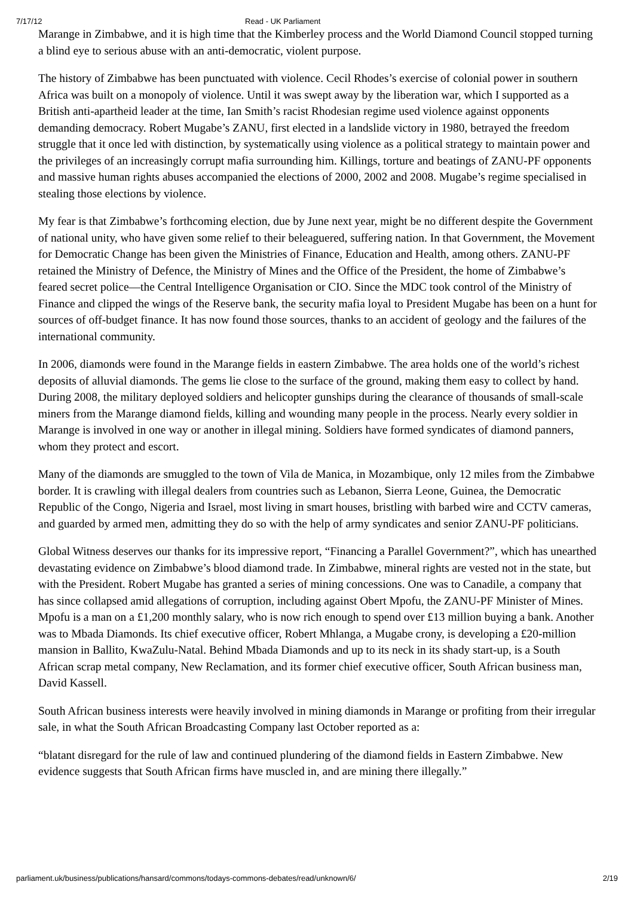7/17/12 Read - UK Parliament
Marange in Zimbabwe, and it is high time that the Kimberley process and the World Diamond Council stopped turning a blind eye to serious abuse with an anti-democratic, violent purpose.
The history of Zimbabwe has been punctuated with violence. Cecil Rhodes’s exercise of colonial power in southern Africa was built on a monopoly of violence. Until it was swept away by the liberation war, which I supported as a British anti-apartheid leader at the time, Ian Smith’s racist Rhodesian regime used violence against opponents demanding democracy. Robert Mugabe’s ZANU, first elected in a landslide victory in 1980, betrayed the freedom struggle that it once led with distinction, by systematically using violence as a political strategy to maintain power and the privileges of an increasingly corrupt mafia surrounding him. Killings, torture and beatings of ZANU-PF opponents and massive human rights abuses accompanied the elections of 2000, 2002 and 2008. Mugabe’s regime specialised in stealing those elections by violence.
My fear is that Zimbabwe’s forthcoming election, due by June next year, might be no different despite the Government of national unity, who have given some relief to their beleaguered, suffering nation. In that Government, the Movement for Democratic Change has been given the Ministries of Finance, Education and Health, among others. ZANU-PF retained the Ministry of Defence, the Ministry of Mines and the Office of the President, the home of Zimbabwe’s feared secret police—the Central Intelligence Organisation or CIO. Since the MDC took control of the Ministry of Finance and clipped the wings of the Reserve bank, the security mafia loyal to President Mugabe has been on a hunt for sources of off-budget finance. It has now found those sources, thanks to an accident of geology and the failures of the international community.
In 2006, diamonds were found in the Marange fields in eastern Zimbabwe. The area holds one of the world’s richest deposits of alluvial diamonds. The gems lie close to the surface of the ground, making them easy to collect by hand. During 2008, the military deployed soldiers and helicopter gunships during the clearance of thousands of small-scale miners from the Marange diamond fields, killing and wounding many people in the process. Nearly every soldier in Marange is involved in one way or another in illegal mining. Soldiers have formed syndicates of diamond panners, whom they protect and escort.
Many of the diamonds are smuggled to the town of Vila de Manica, in Mozambique, only 12 miles from the Zimbabwe border. It is crawling with illegal dealers from countries such as Lebanon, Sierra Leone, Guinea, the Democratic Republic of the Congo, Nigeria and Israel, most living in smart houses, bristling with barbed wire and CCTV cameras, and guarded by armed men, admitting they do so with the help of army syndicates and senior ZANU-PF politicians.
Global Witness deserves our thanks for its impressive report, “Financing a Parallel Government?”, which has unearthed devastating evidence on Zimbabwe’s blood diamond trade. In Zimbabwe, mineral rights are vested not in the state, but with the President. Robert Mugabe has granted a series of mining concessions. One was to Canadile, a company that has since collapsed amid allegations of corruption, including against Obert Mpofu, the ZANU-PF Minister of Mines. Mpofu is a man on a £1,200 monthly salary, who is now rich enough to spend over £13 million buying a bank. Another was to Mbada Diamonds. Its chief executive officer, Robert Mhlanga, a Mugabe crony, is developing a £20-million mansion in Ballito, KwaZulu-Natal. Behind Mbada Diamonds and up to its neck in its shady start-up, is a South African scrap metal company, New Reclamation, and its former chief executive officer, South African business man, David Kassell.
South African business interests were heavily involved in mining diamonds in Marange or profiting from their irregular sale, in what the South African Broadcasting Company last October reported as a:
“blatant disregard for the rule of law and continued plundering of the diamond fields in Eastern Zimbabwe. New evidence suggests that South African firms have muscled in, and are mining there illegally.”
parliament.uk/business/publications/hansard/commons/todays-commons-debates/read/unknown/6/ 2/19